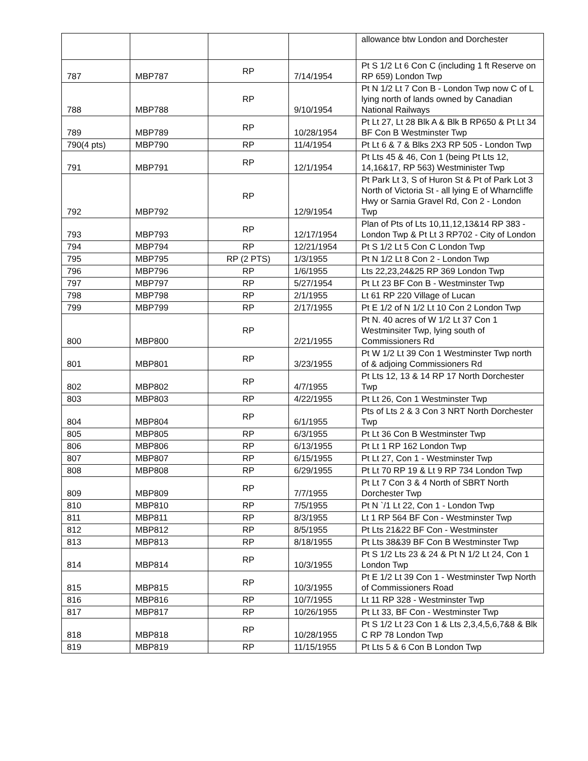| | | | | allowance btw London and Dorchester |
| 787 | MBP787 | RP | 7/14/1954 | Pt S 1/2 Lt 6 Con C (including 1 ft Reserve on RP 659) London Twp |
| 788 | MBP788 | RP | 9/10/1954 | Pt N 1/2 Lt 7 Con B - London Twp now C of L lying north of lands owned by Canadian National Railways |
| 789 | MBP789 | RP | 10/28/1954 | Pt Lt 27, Lt 28 Blk A & Blk B RP650 & Pt Lt 34 BF Con B Westminster Twp |
| 790(4 pts) | MBP790 | RP | 11/4/1954 | Pt Lt 6 & 7 & Blks 2X3 RP 505 - London Twp |
| 791 | MBP791 | RP | 12/1/1954 | Pt Lts 45 & 46, Con 1 (being Pt Lts 12, 14,16&17, RP 563) Westminister Twp |
| 792 | MBP792 | RP | 12/9/1954 | Pt Park Lt 3, S of Huron St & Pt of Park Lot 3 North of Victoria St - all lying E of Wharncliffe Hwy or Sarnia Gravel Rd, Con 2 - London Twp |
| 793 | MBP793 | RP | 12/17/1954 | Plan of Pts of Lts 10,11,12,13&14 RP 383 - London Twp & Pt Lt 3 RP702 - City of London |
| 794 | MBP794 | RP | 12/21/1954 | Pt S 1/2 Lt 5 Con C London Twp |
| 795 | MBP795 | RP (2 PTS) | 1/3/1955 | Pt N 1/2 Lt 8 Con 2 - London Twp |
| 796 | MBP796 | RP | 1/6/1955 | Lts 22,23,24&25 RP 369 London Twp |
| 797 | MBP797 | RP | 5/27/1954 | Pt Lt 23 BF Con B - Westminster Twp |
| 798 | MBP798 | RP | 2/1/1955 | Lt 61 RP 220 Village of Lucan |
| 799 | MBP799 | RP | 2/17/1955 | Pt E 1/2 of N 1/2 Lt 10 Con 2 London Twp |
| 800 | MBP800 | RP | 2/21/1955 | Pt N. 40 acres of W 1/2 Lt 37 Con 1 Westminsiter Twp, lying south of Commissioners Rd |
| 801 | MBP801 | RP | 3/23/1955 | Pt W 1/2 Lt 39 Con 1 Westminster Twp north of & adjoing Commissioners Rd |
| 802 | MBP802 | RP | 4/7/1955 | Pt Lts 12, 13 & 14 RP 17 North Dorchester Twp |
| 803 | MBP803 | RP | 4/22/1955 | Pt Lt 26, Con 1 Westminster Twp |
| 804 | MBP804 | RP | 6/1/1955 | Pts of Lts 2 & 3 Con 3 NRT North Dorchester Twp |
| 805 | MBP805 | RP | 6/3/1955 | Pt Lt 36 Con B Westminster Twp |
| 806 | MBP806 | RP | 6/13/1955 | Pt Lt 1 RP 162 London Twp |
| 807 | MBP807 | RP | 6/15/1955 | Pt Lt 27, Con 1 - Westminster Twp |
| 808 | MBP808 | RP | 6/29/1955 | Pt Lt 70 RP 19 & Lt 9 RP 734 London Twp |
| 809 | MBP809 | RP | 7/7/1955 | Pt Lt 7 Con 3 & 4 North of SBRT North Dorchester Twp |
| 810 | MBP810 | RP | 7/5/1955 | Pt N `/1 Lt 22, Con 1 - London Twp |
| 811 | MBP811 | RP | 8/3/1955 | Lt 1 RP 564 BF Con - Westminster Twp |
| 812 | MBP812 | RP | 8/5/1955 | Pt Lts 21&22 BF Con - Westminster |
| 813 | MBP813 | RP | 8/18/1955 | Pt Lts 38&39 BF Con B Westminster Twp |
| 814 | MBP814 | RP | 10/3/1955 | Pt S 1/2 Lts 23 & 24 & Pt N 1/2 Lt 24, Con 1 London Twp |
| 815 | MBP815 | RP | 10/3/1955 | Pt E 1/2 Lt 39 Con 1 - Westminster Twp North of Commissioners Road |
| 816 | MBP816 | RP | 10/7/1955 | Lt 11 RP 328 - Westminster Twp |
| 817 | MBP817 | RP | 10/26/1955 | Pt Lt 33, BF Con - Westminster Twp |
| 818 | MBP818 | RP | 10/28/1955 | Pt S 1/2 Lt 23 Con 1 & Lts 2,3,4,5,6,7&8 & Blk C RP 78 London Twp |
| 819 | MBP819 | RP | 11/15/1955 | Pt Lts 5 & 6 Con B London Twp |